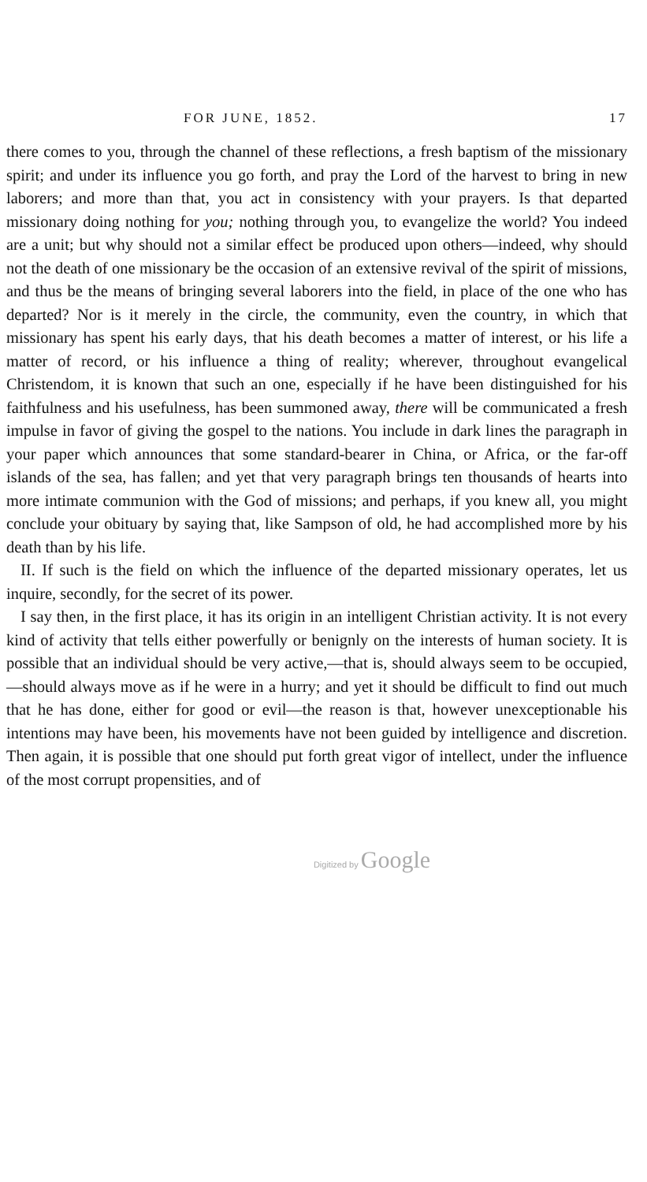FOR JUNE, 1852. 17
there comes to you, through the channel of these reflections, a fresh baptism of the missionary spirit; and under its influence you go forth, and pray the Lord of the harvest to bring in new laborers; and more than that, you act in consistency with your prayers. Is that departed missionary doing nothing for you; nothing through you, to evangelize the world? You indeed are a unit; but why should not a similar effect be produced upon others—indeed, why should not the death of one missionary be the occasion of an extensive revival of the spirit of missions, and thus be the means of bringing several laborers into the field, in place of the one who has departed? Nor is it merely in the circle, the community, even the country, in which that missionary has spent his early days, that his death becomes a matter of interest, or his life a matter of record, or his influence a thing of reality; wherever, throughout evangelical Christendom, it is known that such an one, especially if he have been distinguished for his faithfulness and his usefulness, has been summoned away, there will be communicated a fresh impulse in favor of giving the gospel to the nations. You include in dark lines the paragraph in your paper which announces that some standard-bearer in China, or Africa, or the far-off islands of the sea, has fallen; and yet that very paragraph brings ten thousands of hearts into more intimate communion with the God of missions; and perhaps, if you knew all, you might conclude your obituary by saying that, like Sampson of old, he had accomplished more by his death than by his life.
II. If such is the field on which the influence of the departed missionary operates, let us inquire, secondly, for the secret of its power.
I say then, in the first place, it has its origin in an intelligent Christian activity. It is not every kind of activity that tells either powerfully or benignly on the interests of human society. It is possible that an individual should be very active,—that is, should always seem to be occupied,—should always move as if he were in a hurry; and yet it should be difficult to find out much that he has done, either for good or evil—the reason is that, however unexceptionable his intentions may have been, his movements have not been guided by intelligence and discretion. Then again, it is possible that one should put forth great vigor of intellect, under the influence of the most corrupt propensities, and of
Digitized by Google